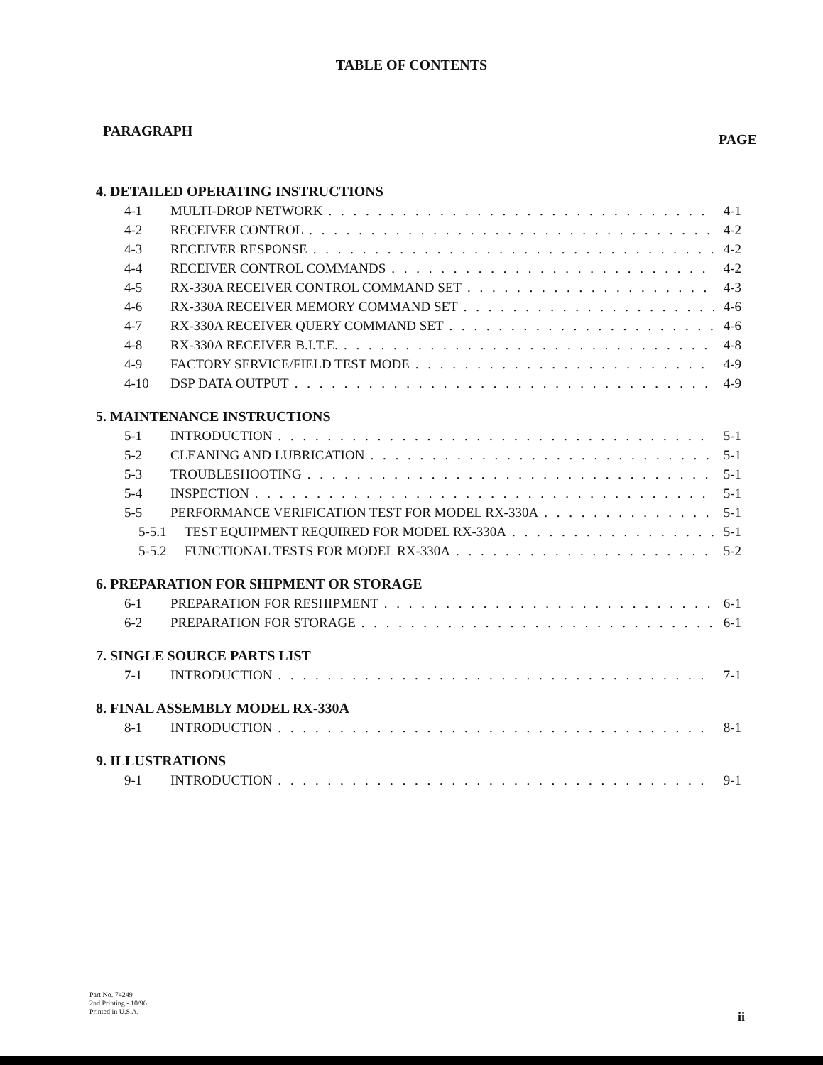TABLE OF CONTENTS
PARAGRAPH PAGE
4. DETAILED OPERATING INSTRUCTIONS
4-1 MULTI-DROP NETWORK 4-1
4-2 RECEIVER CONTROL 4-2
4-3 RECEIVER RESPONSE 4-2
4-4 RECEIVER CONTROL COMMANDS 4-2
4-5 RX-330A RECEIVER CONTROL COMMAND SET 4-3
4-6 RX-330A RECEIVER MEMORY COMMAND SET 4-6
4-7 RX-330A RECEIVER QUERY COMMAND SET 4-6
4-8 RX-330A RECEIVER B.I.T.E. 4-8
4-9 FACTORY SERVICE/FIELD TEST MODE 4-9
4-10 DSP DATA OUTPUT 4-9
5. MAINTENANCE INSTRUCTIONS
5-1 INTRODUCTION 5-1
5-2 CLEANING AND LUBRICATION 5-1
5-3 TROUBLESHOOTING 5-1
5-4 INSPECTION 5-1
5-5 PERFORMANCE VERIFICATION TEST FOR MODEL RX-330A 5-1
5-5.1 TEST EQUIPMENT REQUIRED FOR MODEL RX-330A 5-1
5-5.2 FUNCTIONAL TESTS FOR MODEL RX-330A 5-2
6. PREPARATION FOR SHIPMENT OR STORAGE
6-1 PREPARATION FOR RESHIPMENT 6-1
6-2 PREPARATION FOR STORAGE 6-1
7. SINGLE SOURCE PARTS LIST
7-1 INTRODUCTION 7-1
8. FINAL ASSEMBLY MODEL RX-330A
8-1 INTRODUCTION 8-1
9. ILLUSTRATIONS
9-1 INTRODUCTION 9-1
Part No. 74249
2nd Printing - 10/96
Printed in U.S.A.
ii